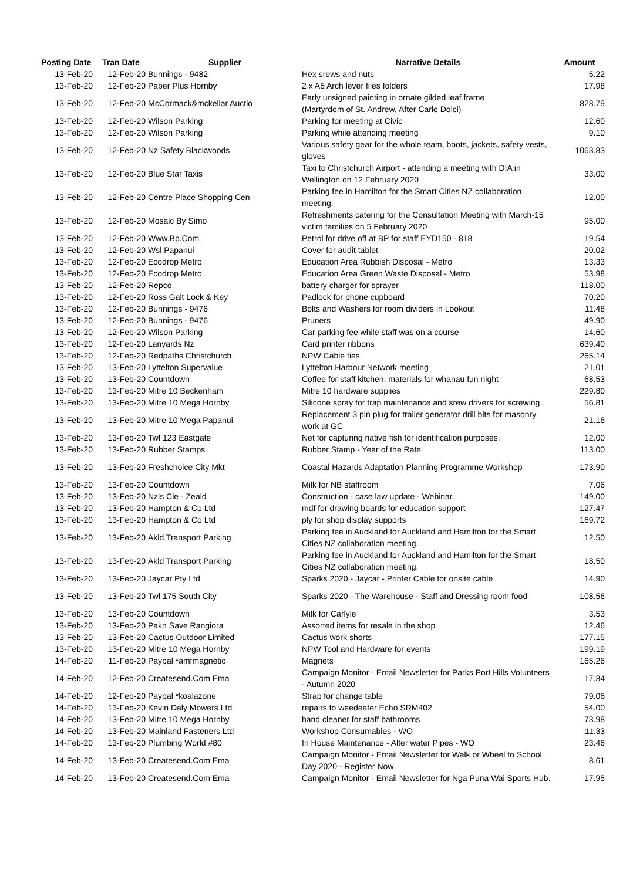| Posting Date | Tran Date | Supplier | Narrative Details | Amount |
| --- | --- | --- | --- | --- |
| 13-Feb-20 | 12-Feb-20 | Bunnings - 9482 | Hex srews and nuts | 5.22 |
| 13-Feb-20 | 12-Feb-20 | Paper Plus Hornby | 2 x A5 Arch lever files folders | 17.98 |
| 13-Feb-20 | 12-Feb-20 | McCormack&mckellar Auctio | Early unsigned painting in ornate gilded leaf frame (Martyrdom of St. Andrew, After Carlo Dolci) | 828.79 |
| 13-Feb-20 | 12-Feb-20 | Wilson Parking | Parking for meeting at Civic | 12.60 |
| 13-Feb-20 | 12-Feb-20 | Wilson Parking | Parking while attending meeting | 9.10 |
| 13-Feb-20 | 12-Feb-20 | Nz Safety Blackwoods | Various safety gear for the whole team, boots, jackets, safety vests, gloves | 1063.83 |
| 13-Feb-20 | 12-Feb-20 | Blue Star Taxis | Taxi to Christchurch Airport - attending a meeting with DIA in Wellington on 12 February 2020 | 33.00 |
| 13-Feb-20 | 12-Feb-20 | Centre Place Shopping Cen | Parking fee in Hamilton for the Smart Cities NZ collaboration meeting. | 12.00 |
| 13-Feb-20 | 12-Feb-20 | Mosaic By Simo | Refreshments catering for the Consultation Meeting with March-15 victim families on 5 February 2020 | 95.00 |
| 13-Feb-20 | 12-Feb-20 | Www.Bp.Com | Petrol for drive off at BP for staff EYD150 - 818 | 19.54 |
| 13-Feb-20 | 12-Feb-20 | Wsl Papanui | Cover for audit tablet | 20.02 |
| 13-Feb-20 | 12-Feb-20 | Ecodrop Metro | Education Area Rubbish Disposal - Metro | 13.33 |
| 13-Feb-20 | 12-Feb-20 | Ecodrop Metro | Education Area Green Waste Disposal - Metro | 53.98 |
| 13-Feb-20 | 12-Feb-20 | Repco | battery charger for sprayer | 118.00 |
| 13-Feb-20 | 12-Feb-20 | Ross Galt Lock & Key | Padlock for phone cupboard | 70.20 |
| 13-Feb-20 | 12-Feb-20 | Bunnings - 9476 | Bolts and Washers for room dividers in Lookout | 11.48 |
| 13-Feb-20 | 12-Feb-20 | Bunnings - 9476 | Pruners | 49.90 |
| 13-Feb-20 | 12-Feb-20 | Wilson Parking | Car parking fee while staff was on a course | 14.60 |
| 13-Feb-20 | 12-Feb-20 | Lanyards Nz | Card printer ribbons | 639.40 |
| 13-Feb-20 | 12-Feb-20 | Redpaths Christchurch | NPW Cable ties | 265.14 |
| 13-Feb-20 | 13-Feb-20 | Lyttelton Supervalue | Lyttelton Harbour Network meeting | 21.01 |
| 13-Feb-20 | 13-Feb-20 | Countdown | Coffee for staff kitchen, materials for whanau fun night | 68.53 |
| 13-Feb-20 | 13-Feb-20 | Mitre 10 Beckenham | Mitre 10 hardware supplies | 229.80 |
| 13-Feb-20 | 13-Feb-20 | Mitre 10 Mega Hornby | Silicone spray for trap maintenance and srew drivers for screwing. | 56.81 |
| 13-Feb-20 | 13-Feb-20 | Mitre 10 Mega Papanui | Replacement 3 pin plug for trailer generator drill bits for masonry work at GC | 21.16 |
| 13-Feb-20 | 13-Feb-20 | Twl 123 Eastgate | Net for capturing native fish for identification purposes. | 12.00 |
| 13-Feb-20 | 13-Feb-20 | Rubber Stamps | Rubber Stamp - Year of the Rate | 113.00 |
| 13-Feb-20 | 13-Feb-20 | Freshchoice City Mkt | Coastal Hazards Adaptation Planning Programme Workshop | 173.90 |
| 13-Feb-20 | 13-Feb-20 | Countdown | Milk for NB staffroom | 7.06 |
| 13-Feb-20 | 13-Feb-20 | Nzls Cle - Zeald | Construction - case law update - Webinar | 149.00 |
| 13-Feb-20 | 13-Feb-20 | Hampton & Co Ltd | mdf for drawing boards for education support | 127.47 |
| 13-Feb-20 | 13-Feb-20 | Hampton & Co Ltd | ply for shop display supports | 169.72 |
| 13-Feb-20 | 13-Feb-20 | Akld Transport Parking | Parking fee in Auckland for Auckland and Hamilton for the Smart Cities NZ collaboration meeting. | 12.50 |
| 13-Feb-20 | 13-Feb-20 | Akld Transport Parking | Parking fee in Auckland for Auckland and Hamilton for the Smart Cities NZ collaboration meeting. | 18.50 |
| 13-Feb-20 | 13-Feb-20 | Jaycar Pty Ltd | Sparks 2020 - Jaycar - Printer Cable for onsite cable | 14.90 |
| 13-Feb-20 | 13-Feb-20 | Twl 175 South City | Sparks 2020 - The Warehouse - Staff and Dressing room food | 108.56 |
| 13-Feb-20 | 13-Feb-20 | Countdown | Milk for Carlyle | 3.53 |
| 13-Feb-20 | 13-Feb-20 | Pakn Save Rangiora | Assorted items for resale in the shop | 12.46 |
| 13-Feb-20 | 13-Feb-20 | Cactus Outdoor Limited | Cactus work shorts | 177.15 |
| 13-Feb-20 | 13-Feb-20 | Mitre 10 Mega Hornby | NPW Tool and Hardware for events | 199.19 |
| 14-Feb-20 | 11-Feb-20 | Paypal *amfmagnetic | Magnets | 165.26 |
| 14-Feb-20 | 12-Feb-20 | Createsend.Com Ema | Campaign Monitor - Email Newsletter for Parks Port Hills Volunteers - Autumn 2020 | 17.34 |
| 14-Feb-20 | 12-Feb-20 | Paypal *koalazone | Strap for change table | 79.06 |
| 14-Feb-20 | 13-Feb-20 | Kevin Daly Mowers Ltd | repairs to weedeater Echo SRM402 | 54.00 |
| 14-Feb-20 | 13-Feb-20 | Mitre 10 Mega Hornby | hand cleaner for staff bathrooms | 73.98 |
| 14-Feb-20 | 13-Feb-20 | Mainland Fasteners Ltd | Workshop Consumables - WO | 11.33 |
| 14-Feb-20 | 13-Feb-20 | Plumbing World #80 | In House Maintenance - Alter water Pipes - WO | 23.46 |
| 14-Feb-20 | 13-Feb-20 | Createsend.Com Ema | Campaign Monitor - Email Newsletter for Walk or Wheel to School Day 2020 - Register Now | 8.61 |
| 14-Feb-20 | 13-Feb-20 | Createsend.Com Ema | Campaign Monitor - Email Newsletter for Nga Puna Wai Sports Hub. | 17.95 |